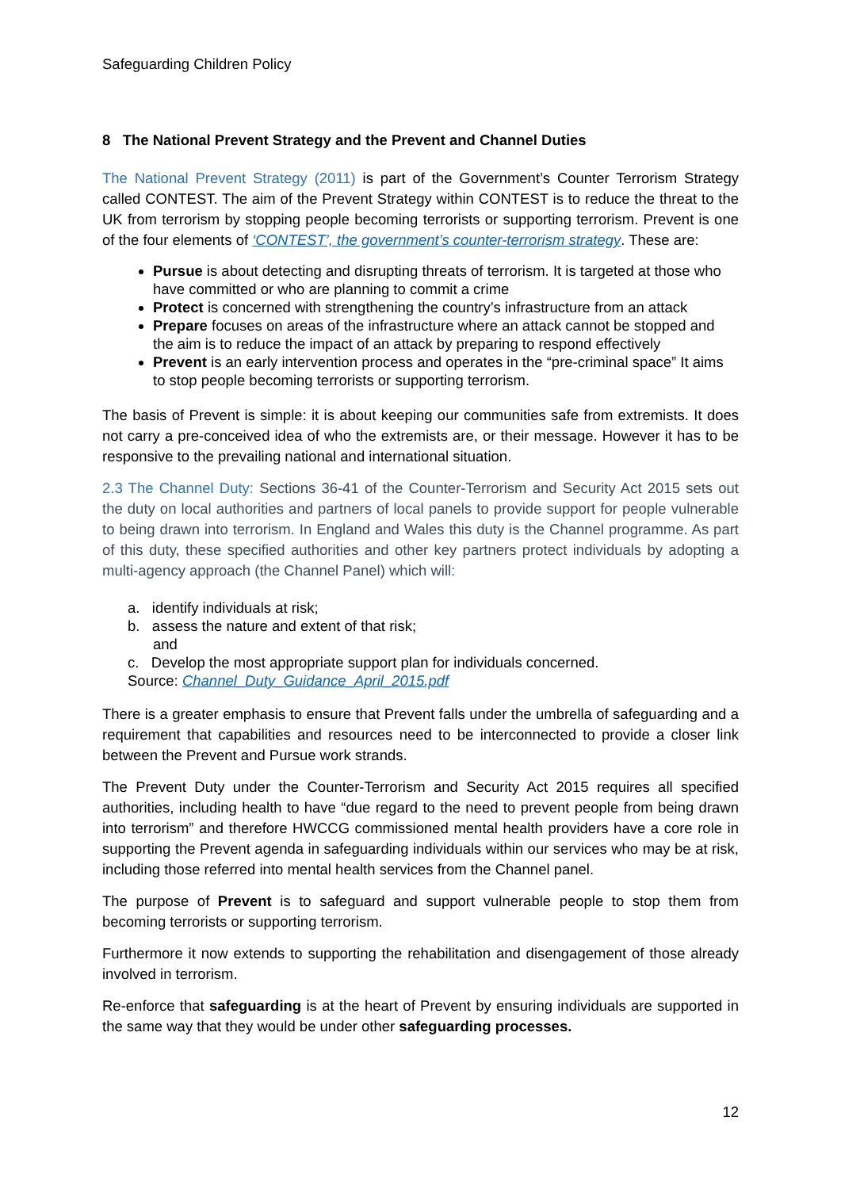Safeguarding Children Policy
8 The National Prevent Strategy and the Prevent and Channel Duties
The National Prevent Strategy (2011) is part of the Government’s Counter Terrorism Strategy called CONTEST. The aim of the Prevent Strategy within CONTEST is to reduce the threat to the UK from terrorism by stopping people becoming terrorists or supporting terrorism. Prevent is one of the four elements of ‘CONTEST’, the government’s counter-terrorism strategy. These are:
Pursue is about detecting and disrupting threats of terrorism. It is targeted at those who have committed or who are planning to commit a crime
Protect is concerned with strengthening the country’s infrastructure from an attack
Prepare focuses on areas of the infrastructure where an attack cannot be stopped and the aim is to reduce the impact of an attack by preparing to respond effectively
Prevent is an early intervention process and operates in the “pre-criminal space” It aims to stop people becoming terrorists or supporting terrorism.
The basis of Prevent is simple: it is about keeping our communities safe from extremists. It does not carry a pre-conceived idea of who the extremists are, or their message. However it has to be responsive to the prevailing national and international situation.
2.3 The Channel Duty: Sections 36-41 of the Counter-Terrorism and Security Act 2015 sets out the duty on local authorities and partners of local panels to provide support for people vulnerable to being drawn into terrorism. In England and Wales this duty is the Channel programme. As part of this duty, these specified authorities and other key partners protect individuals by adopting a multi-agency approach (the Channel Panel) which will:
a. identify individuals at risk;
b. assess the nature and extent of that risk;
and
c. Develop the most appropriate support plan for individuals concerned.
Source: Channel_Duty_Guidance_April_2015.pdf
There is a greater emphasis to ensure that Prevent falls under the umbrella of safeguarding and a requirement that capabilities and resources need to be interconnected to provide a closer link between the Prevent and Pursue work strands.
The Prevent Duty under the Counter-Terrorism and Security Act 2015 requires all specified authorities, including health to have “due regard to the need to prevent people from being drawn into terrorism” and therefore HWCCG commissioned mental health providers have a core role in supporting the Prevent agenda in safeguarding individuals within our services who may be at risk, including those referred into mental health services from the Channel panel.
The purpose of Prevent is to safeguard and support vulnerable people to stop them from becoming terrorists or supporting terrorism.
Furthermore it now extends to supporting the rehabilitation and disengagement of those already involved in terrorism.
Re-enforce that safeguarding is at the heart of Prevent by ensuring individuals are supported in the same way that they would be under other safeguarding processes.
12